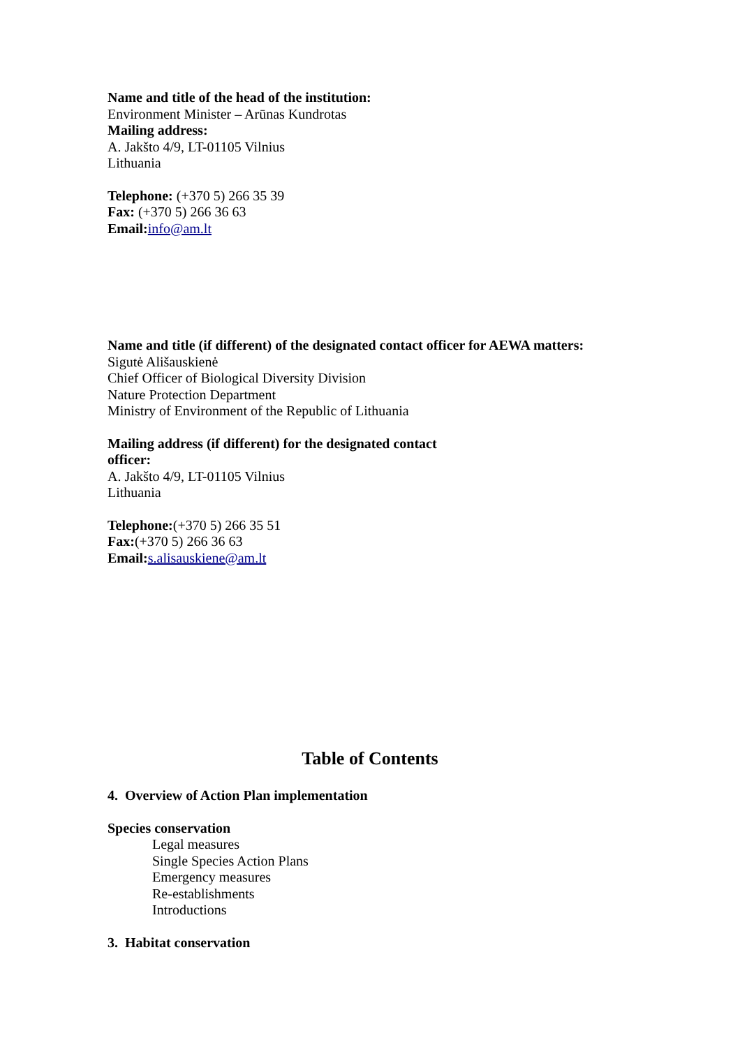Name and title of the head of the institution:
Environment Minister – Arūnas Kundrotas
Mailing address:
A. Jakšto 4/9, LT-01105 Vilnius
Lithuania
Telephone: (+370 5) 266 35 39
Fax: (+370 5) 266 36 63
Email: info@am.lt
Name and title (if different) of the designated contact officer for AEWA matters:
Sigutė Ališauskienė
Chief Officer of Biological Diversity Division
Nature Protection Department
Ministry of Environment of the Republic of Lithuania
Mailing address (if different) for the designated contact
officer:
A. Jakšto 4/9, LT-01105 Vilnius
Lithuania
Telephone:(+370 5) 266 35 51
Fax:(+370 5) 266 36 63
Email: s.alisauskiene@am.lt
Table of Contents
4. Overview of Action Plan implementation
Species conservation
Legal measures
Single Species Action Plans
Emergency measures
Re-establishments
Introductions
3. Habitat conservation